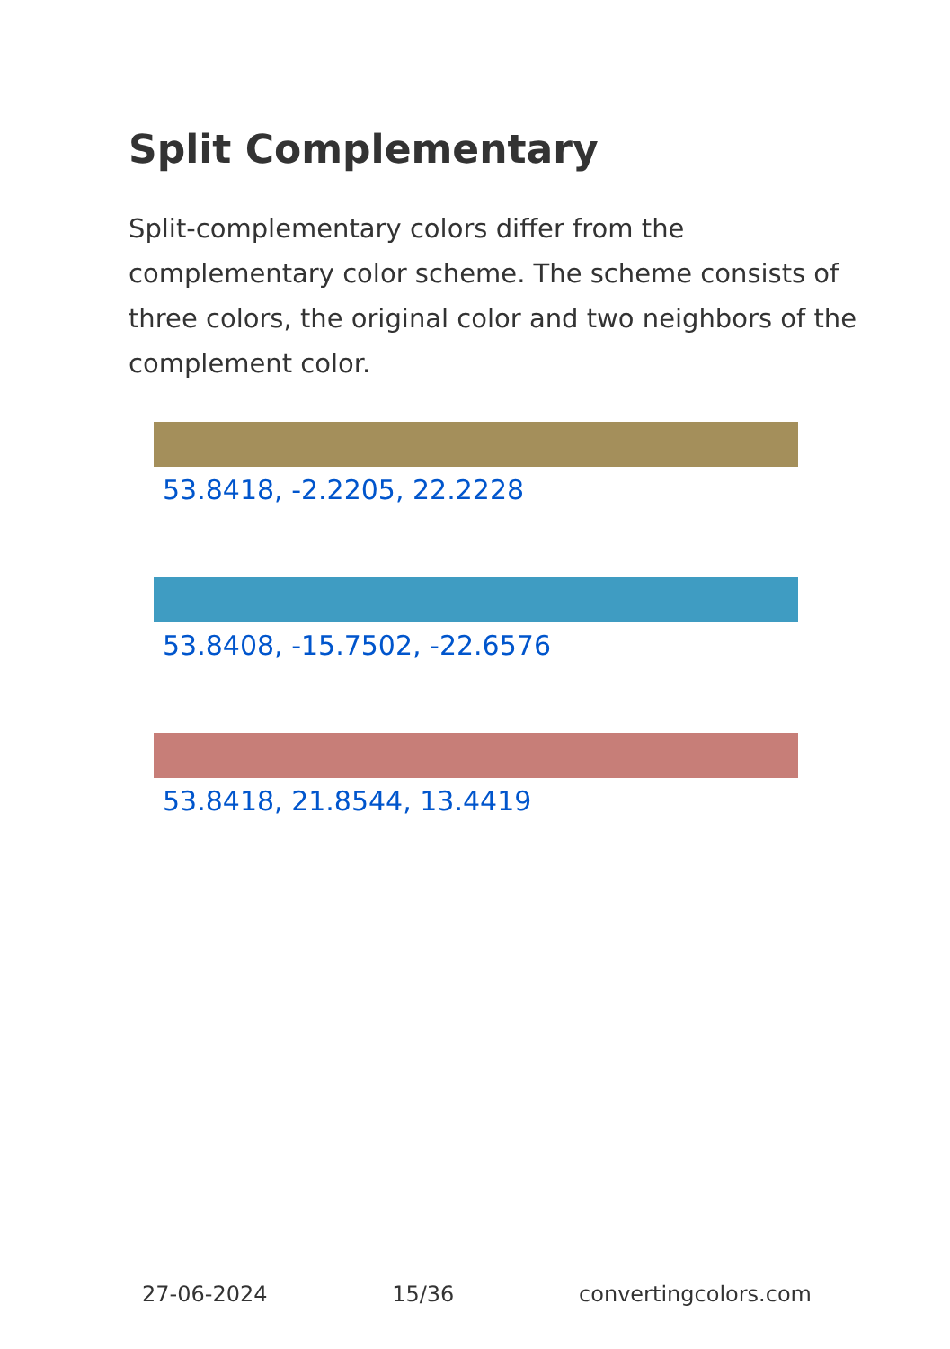Split Complementary
Split-complementary colors differ from the complementary color scheme. The scheme consists of three colors, the original color and two neighbors of the complement color.
53.8418, -2.2205, 22.2228
53.8408, -15.7502, -22.6576
53.8418, 21.8544, 13.4419
27-06-2024 15/36 convertingcolors.com